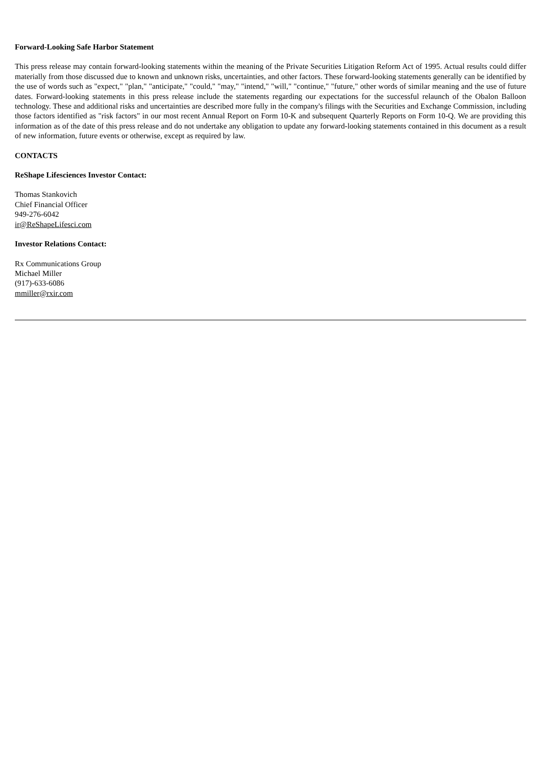Forward-Looking Safe Harbor Statement
This press release may contain forward-looking statements within the meaning of the Private Securities Litigation Reform Act of 1995. Actual results could differ materially from those discussed due to known and unknown risks, uncertainties, and other factors. These forward-looking statements generally can be identified by the use of words such as "expect," "plan," "anticipate," "could," "may," "intend," "will," "continue," "future," other words of similar meaning and the use of future dates. Forward-looking statements in this press release include the statements regarding our expectations for the successful relaunch of the Obalon Balloon technology. These and additional risks and uncertainties are described more fully in the company's filings with the Securities and Exchange Commission, including those factors identified as "risk factors" in our most recent Annual Report on Form 10-K and subsequent Quarterly Reports on Form 10-Q. We are providing this information as of the date of this press release and do not undertake any obligation to update any forward-looking statements contained in this document as a result of new information, future events or otherwise, except as required by law.
CONTACTS
ReShape Lifesciences Investor Contact:
Thomas Stankovich
Chief Financial Officer
949-276-6042
ir@ReShapeLifesci.com
Investor Relations Contact:
Rx Communications Group
Michael Miller
(917)-633-6086
mmiller@rxir.com